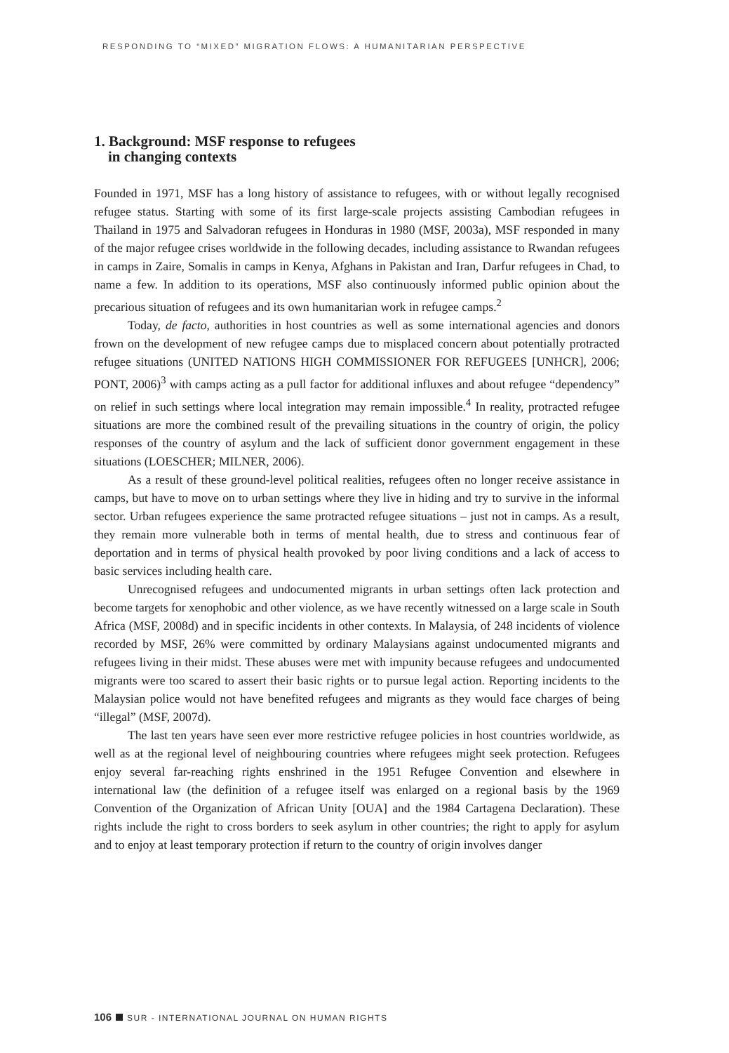RESPONDING TO “MIXED” MIGRATION FLOWS: A HUMANITARIAN PERSPECTIVE
1. Background: MSF response to refugees
in changing contexts
Founded in 1971, MSF has a long history of assistance to refugees, with or without legally recognised refugee status. Starting with some of its first large-scale projects assisting Cambodian refugees in Thailand in 1975 and Salvadoran refugees in Honduras in 1980 (MSF, 2003a), MSF responded in many of the major refugee crises worldwide in the following decades, including assistance to Rwandan refugees in camps in Zaire, Somalis in camps in Kenya, Afghans in Pakistan and Iran, Darfur refugees in Chad, to name a few. In addition to its operations, MSF also continuously informed public opinion about the precarious situation of refugees and its own humanitarian work in refugee camps.<sup>2</sup>
Today, de facto, authorities in host countries as well as some international agencies and donors frown on the development of new refugee camps due to misplaced concern about potentially protracted refugee situations (UNITED NATIONS HIGH COMMISSIONER FOR REFUGEES [UNHCR], 2006; PONT, 2006)<sup>3</sup> with camps acting as a pull factor for additional influxes and about refugee “dependency” on relief in such settings where local integration may remain impossible.<sup>4</sup> In reality, protracted refugee situations are more the combined result of the prevailing situations in the country of origin, the policy responses of the country of asylum and the lack of sufficient donor government engagement in these situations (LOESCHER; MILNER, 2006).
As a result of these ground-level political realities, refugees often no longer receive assistance in camps, but have to move on to urban settings where they live in hiding and try to survive in the informal sector. Urban refugees experience the same protracted refugee situations – just not in camps. As a result, they remain more vulnerable both in terms of mental health, due to stress and continuous fear of deportation and in terms of physical health provoked by poor living conditions and a lack of access to basic services including health care.
Unrecognised refugees and undocumented migrants in urban settings often lack protection and become targets for xenophobic and other violence, as we have recently witnessed on a large scale in South Africa (MSF, 2008d) and in specific incidents in other contexts. In Malaysia, of 248 incidents of violence recorded by MSF, 26% were committed by ordinary Malaysians against undocumented migrants and refugees living in their midst. These abuses were met with impunity because refugees and undocumented migrants were too scared to assert their basic rights or to pursue legal action. Reporting incidents to the Malaysian police would not have benefited refugees and migrants as they would face charges of being “illegal” (MSF, 2007d).
The last ten years have seen ever more restrictive refugee policies in host countries worldwide, as well as at the regional level of neighbouring countries where refugees might seek protection. Refugees enjoy several far-reaching rights enshrined in the 1951 Refugee Convention and elsewhere in international law (the definition of a refugee itself was enlarged on a regional basis by the 1969 Convention of the Organization of African Unity [OUA] and the 1984 Cartagena Declaration). These rights include the right to cross borders to seek asylum in other countries; the right to apply for asylum and to enjoy at least temporary protection if return to the country of origin involves danger
106 SUR - INTERNATIONAL JOURNAL ON HUMAN RIGHTS